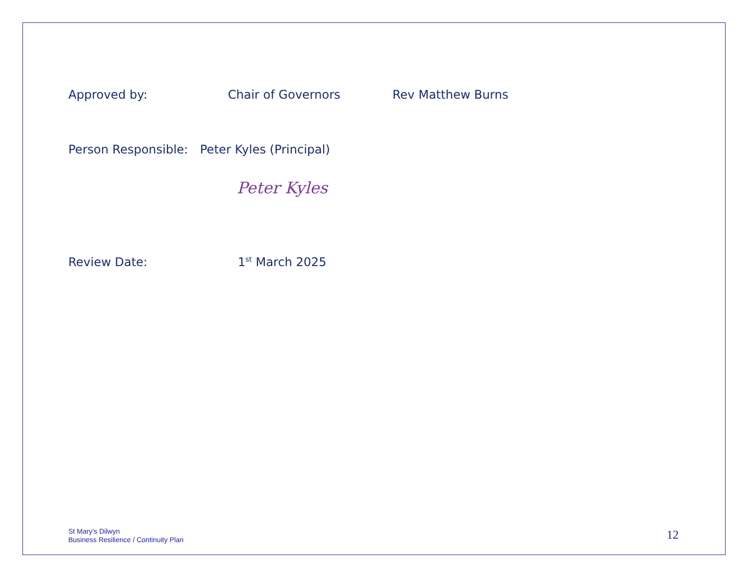Approved by: Chair of Governors Rev Matthew Burns
Person Responsible: Peter Kyles (Principal)
Peter Kyles
Review Date: 1<sup>st</sup> March 2025
St Mary’s Dilwyn
Business Resilience / Continuity Plan
12